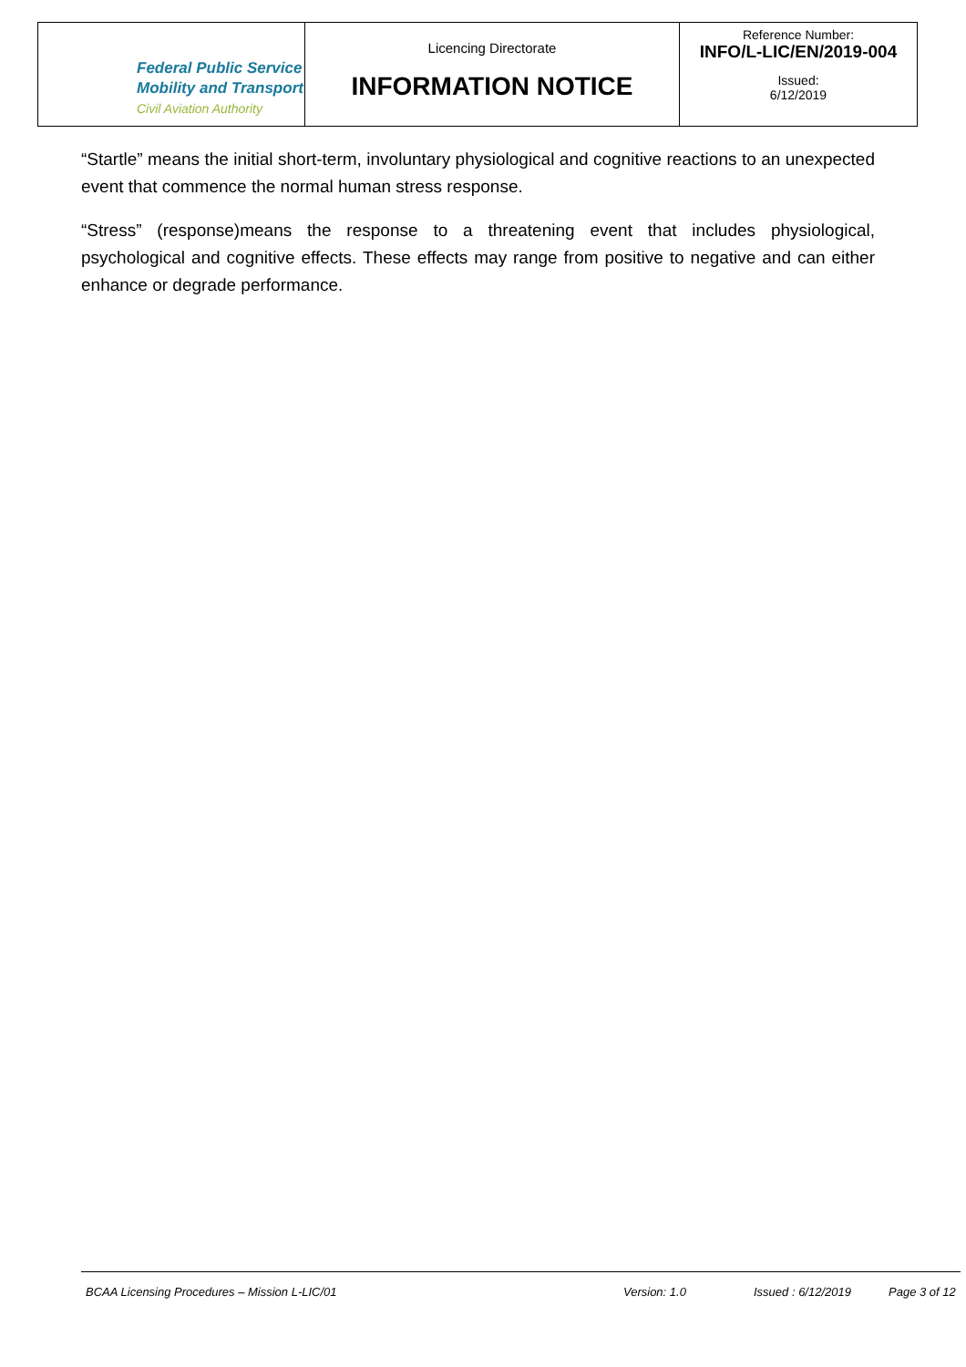| Federal Public Service Mobility and Transport Civil Aviation Authority | Licencing Directorate INFORMATION NOTICE | Reference Number: INFO/L-LIC/EN/2019-004 Issued: 6/12/2019 |
“Startle” means the initial short-term, involuntary physiological and cognitive reactions to an unexpected event that commence the normal human stress response.
“Stress” (response)means the response to a threatening event that includes physiological, psychological and cognitive effects. These effects may range from positive to negative and can either enhance or degrade performance.
BCAA Licensing Procedures – Mission L-LIC/01 Version: 1.0 Issued : 6/12/2019 Page 3 of 12